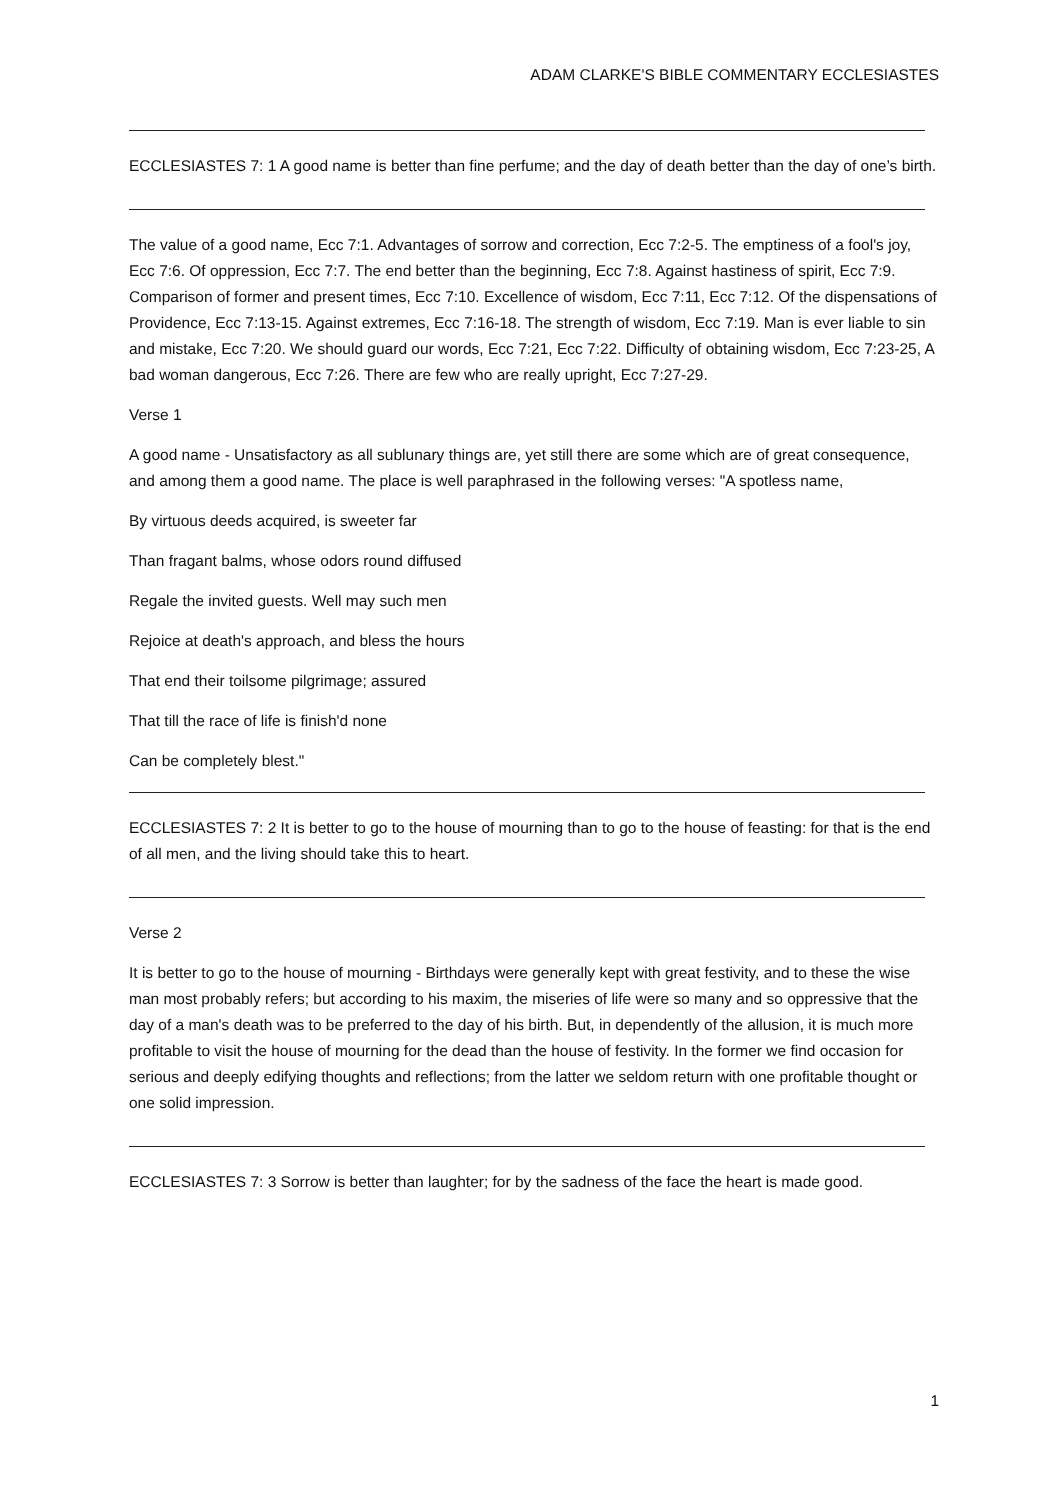ADAM CLARKE'S BIBLE COMMENTARY ECCLESIASTES
ECCLESIASTES 7: 1 A good name is better than fine perfume; and the day of death better than the day of one’s birth.
The value of a good name, Ecc 7:1. Advantages of sorrow and correction, Ecc 7:2-5. The emptiness of a fool's joy, Ecc 7:6. Of oppression, Ecc 7:7. The end better than the beginning, Ecc 7:8. Against hastiness of spirit, Ecc 7:9. Comparison of former and present times, Ecc 7:10. Excellence of wisdom, Ecc 7:11, Ecc 7:12. Of the dispensations of Providence, Ecc 7:13-15. Against extremes, Ecc 7:16-18. The strength of wisdom, Ecc 7:19. Man is ever liable to sin and mistake, Ecc 7:20. We should guard our words, Ecc 7:21, Ecc 7:22. Difficulty of obtaining wisdom, Ecc 7:23-25, A bad woman dangerous, Ecc 7:26. There are few who are really upright, Ecc 7:27-29.
Verse 1
A good name - Unsatisfactory as all sublunary things are, yet still there are some which are of great consequence, and among them a good name. The place is well paraphrased in the following verses: "A spotless name,
By virtuous deeds acquired, is sweeter far
Than fragant balms, whose odors round diffused
Regale the invited guests. Well may such men
Rejoice at death's approach, and bless the hours
That end their toilsome pilgrimage; assured
That till the race of life is finish'd none
Can be completely blest."
ECCLESIASTES 7: 2 It is better to go to the house of mourning than to go to the house of feasting: for that is the end of all men, and the living should take this to heart.
Verse 2
It is better to go to the house of mourning - Birthdays were generally kept with great festivity, and to these the wise man most probably refers; but according to his maxim, the miseries of life were so many and so oppressive that the day of a man's death was to be preferred to the day of his birth. But, in dependently of the allusion, it is much more profitable to visit the house of mourning for the dead than the house of festivity. In the former we find occasion for serious and deeply edifying thoughts and reflections; from the latter we seldom return with one profitable thought or one solid impression.
ECCLESIASTES 7: 3 Sorrow is better than laughter; for by the sadness of the face the heart is made good.
1